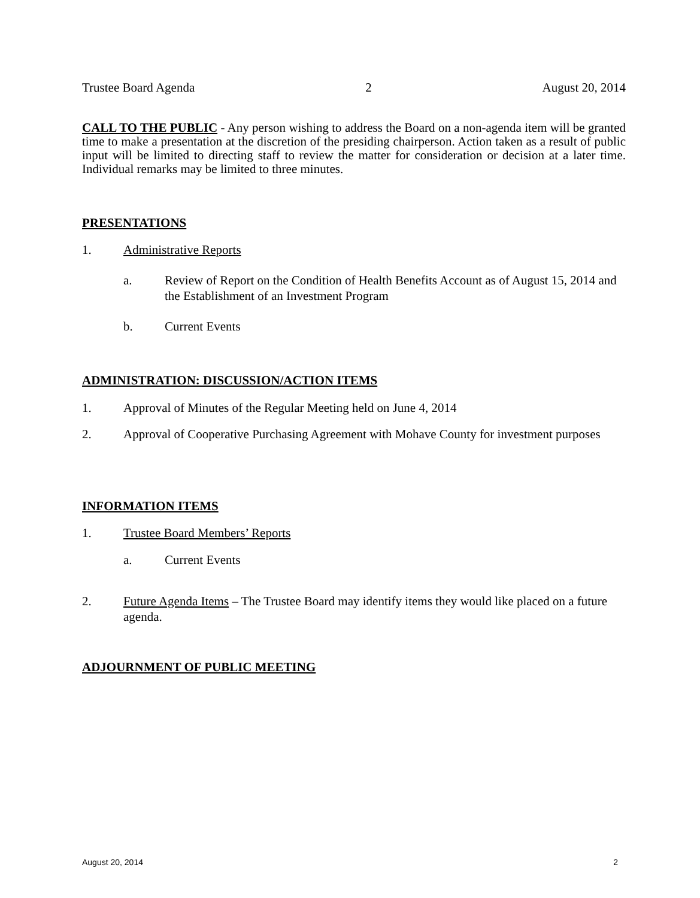Trustee Board Agenda 2 August 20, 2014
CALL TO THE PUBLIC - Any person wishing to address the Board on a non-agenda item will be granted time to make a presentation at the discretion of the presiding chairperson. Action taken as a result of public input will be limited to directing staff to review the matter for consideration or decision at a later time. Individual remarks may be limited to three minutes.
PRESENTATIONS
1. Administrative Reports
a. Review of Report on the Condition of Health Benefits Account as of August 15, 2014 and the Establishment of an Investment Program
b. Current Events
ADMINISTRATION: DISCUSSION/ACTION ITEMS
1. Approval of Minutes of the Regular Meeting held on June 4, 2014
2. Approval of Cooperative Purchasing Agreement with Mohave County for investment purposes
INFORMATION ITEMS
1. Trustee Board Members’ Reports
a. Current Events
2. Future Agenda Items – The Trustee Board may identify items they would like placed on a future agenda.
ADJOURNMENT OF PUBLIC MEETING
August 20, 2014 2